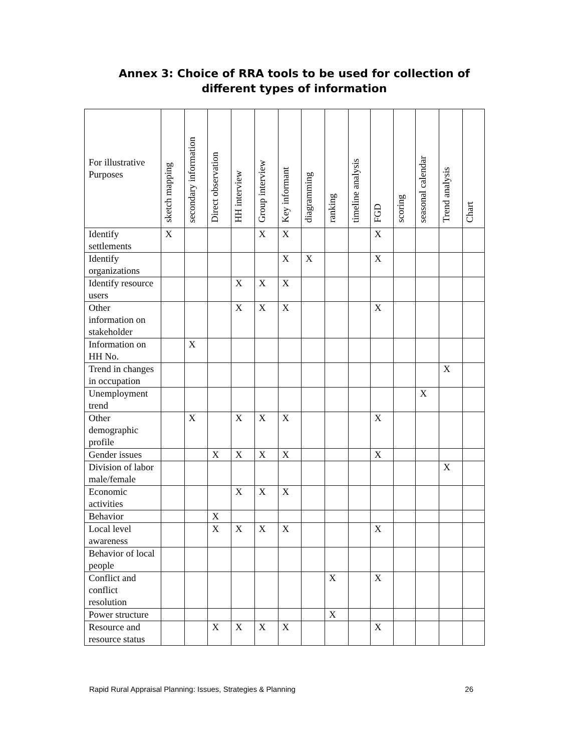Annex 3: Choice of RRA tools to be used for collection of different types of information
| For illustrative Purposes | sketch mapping | secondary information | Direct observation | HH interview | Group interview | Key informant | diagramming | ranking | timeline analysis | FGD | scoring | seasonal calendar | Trend analysis | Chart |
| --- | --- | --- | --- | --- | --- | --- | --- | --- | --- | --- | --- | --- | --- | --- |
| Identify settlements | X | | | | X | X | | | | X | | | | |
| Identify organizations | | | | | | X | X | | | X | | | | |
| Identify resource users | | | | X | X | X | | | | | | | | |
| Other information on stakeholder | | | | X | X | X | | | | X | | | | |
| Information on HH No. | | X | | | | | | | | | | | | |
| Trend in changes in occupation | | | | | | | | | | | | | X | |
| Unemployment trend | | | | | | | | | | | | X | | |
| Other demographic profile | | X | | X | X | X | | | | X | | | | |
| Gender issues | | | X | X | X | X | | | | X | | | | |
| Division of labor male/female | | | | | | | | | | | | | X | |
| Economic activities | | | | X | X | X | | | | | | | | |
| Behavior | | | X | | | | | | | | | | | |
| Local level awareness | | | X | X | X | X | | | | X | | | | |
| Behavior of local people | | | | | | | | | | | | | | |
| Conflict and conflict resolution | | | | | | | | X | | X | | | | |
| Power structure | | | | | | | | X | | | | | | |
| Resource and resource status | | | X | X | X | X | | | | X | | | | |
Rapid Rural Appraisal Planning: Issues, Strategies & Planning 26